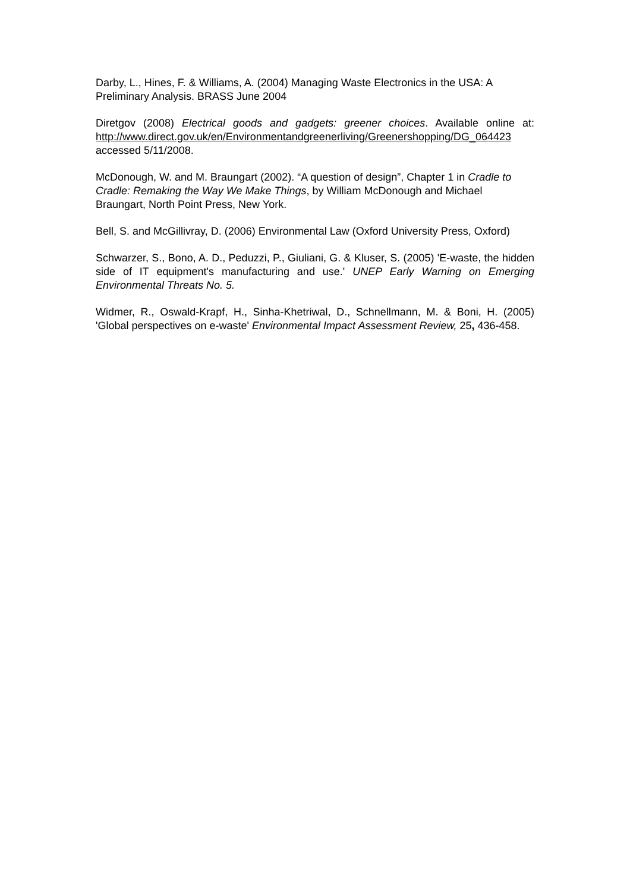Darby, L., Hines, F. & Williams, A. (2004) Managing Waste Electronics in the USA: A Preliminary Analysis. BRASS June 2004
Diretgov (2008) Electrical goods and gadgets: greener choices. Available online at: http://www.direct.gov.uk/en/Environmentandgreenerliving/Greenershopping/DG_064423 accessed 5/11/2008.
McDonough, W. and M. Braungart (2002). “A question of design”, Chapter 1 in Cradle to Cradle: Remaking the Way We Make Things, by William McDonough and Michael Braungart, North Point Press, New York.
Bell, S. and McGillivray, D. (2006) Environmental Law (Oxford University Press, Oxford)
Schwarzer, S., Bono, A. D., Peduzzi, P., Giuliani, G. & Kluser, S. (2005) 'E-waste, the hidden side of IT equipment's manufacturing and use.' UNEP Early Warning on Emerging Environmental Threats No. 5.
Widmer, R., Oswald-Krapf, H., Sinha-Khetriwal, D., Schnellmann, M. & Boni, H. (2005) 'Global perspectives on e-waste' Environmental Impact Assessment Review, 25, 436-458.